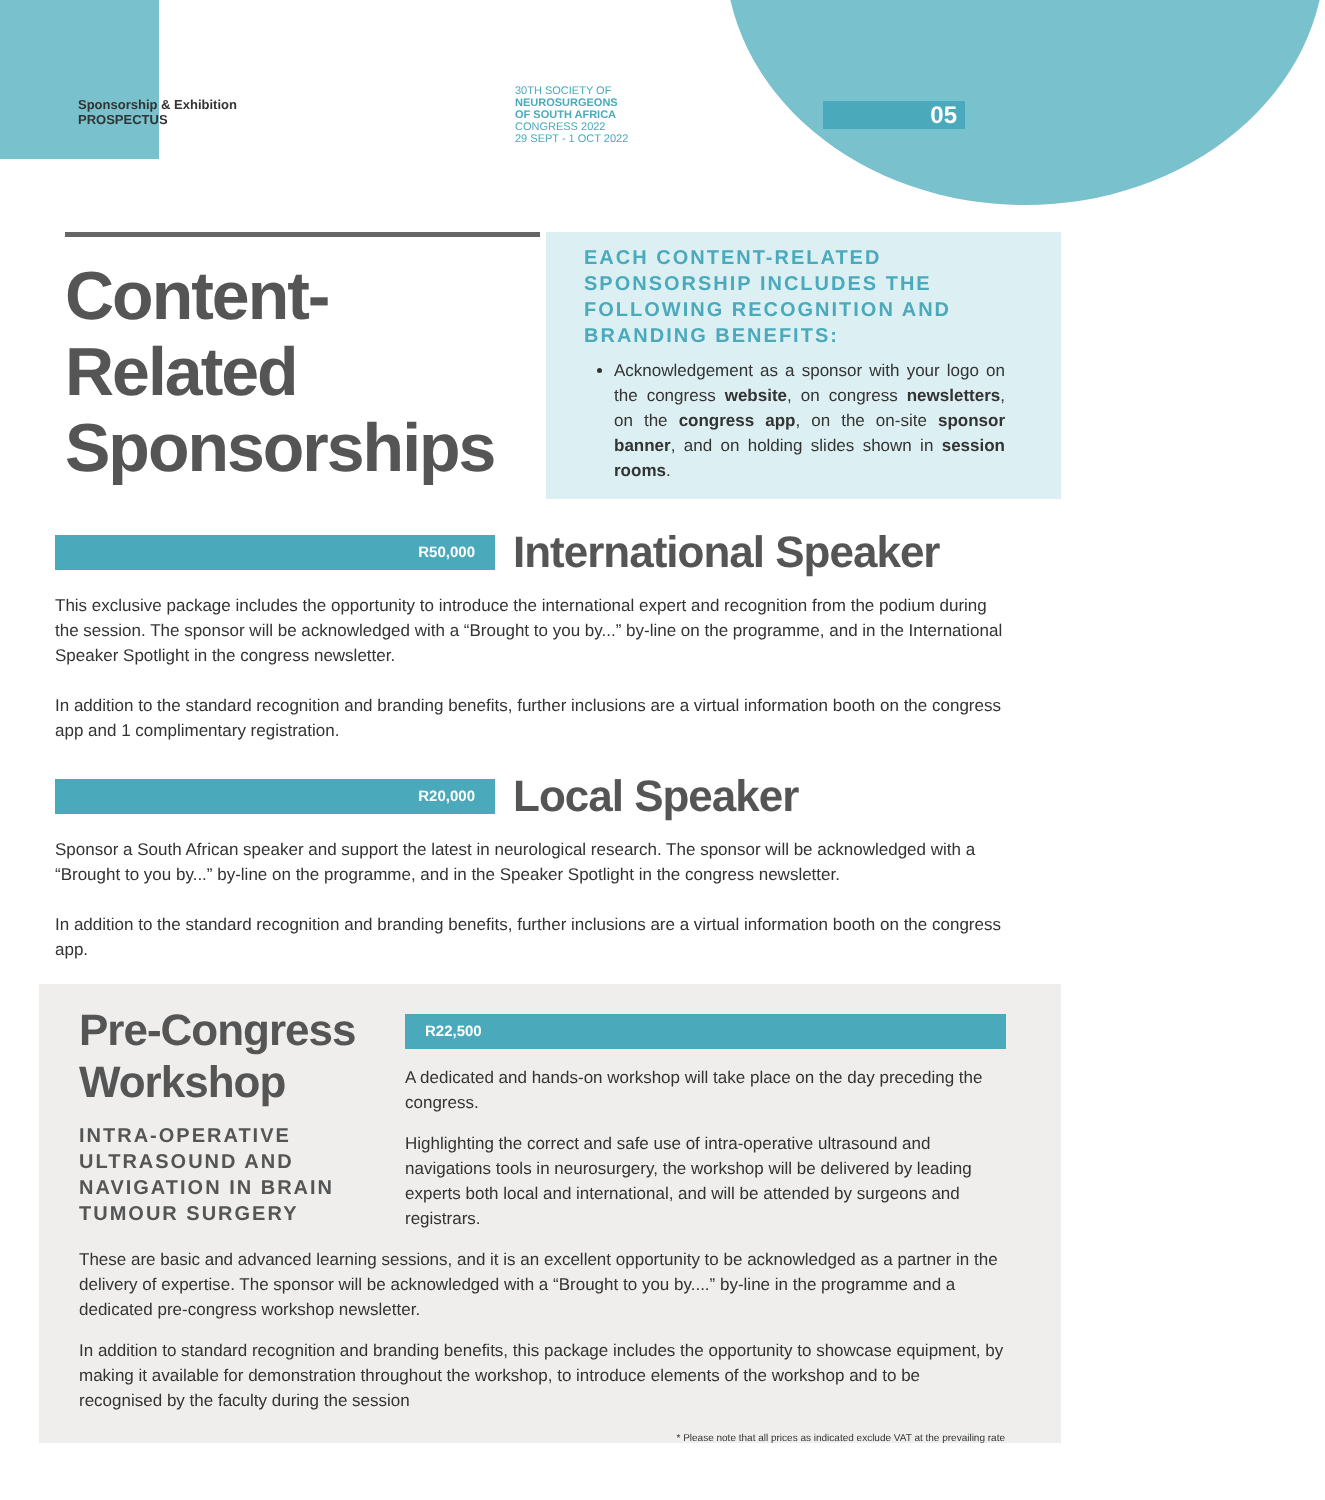Sponsorship & Exhibition
PROSPECTUS
30TH SOCIETY OF
NEUROSURGEONS
OF SOUTH AFRICA
CONGRESS 2022
29 SEPT - 1 OCT 2022
05
Content-
Related
Sponsorships
EACH CONTENT-RELATED SPONSORSHIP INCLUDES THE FOLLOWING RECOGNITION AND BRANDING BENEFITS:
Acknowledgement as a sponsor with your logo on the congress website, on congress newsletters, on the congress app, on the on-site sponsor banner, and on holding slides shown in session rooms.
R50,000
International Speaker
This exclusive package includes the opportunity to introduce the international expert and recognition from the podium during the session. The sponsor will be acknowledged with a “Brought to you by...” by-line on the programme, and in the International Speaker Spotlight in the congress newsletter.
In addition to the standard recognition and branding benefits, further inclusions are a virtual information booth on the congress app and 1 complimentary registration.
R20,000
Local Speaker
Sponsor a South African speaker and support the latest in neurological research. The sponsor will be acknowledged with a “Brought to you by...” by-line on the programme, and in the Speaker Spotlight in the congress newsletter.
In addition to the standard recognition and branding benefits, further inclusions are a virtual information booth on the congress app.
Pre-Congress Workshop
INTRA-OPERATIVE ULTRASOUND AND NAVIGATION IN BRAIN TUMOUR SURGERY
R22,500
A dedicated and hands-on workshop will take place on the day preceding the congress.
Highlighting the correct and safe use of intra-operative ultrasound and navigations tools in neurosurgery, the workshop will be delivered by leading experts both local and international, and will be attended by surgeons and registrars.
These are basic and advanced learning sessions, and it is an excellent opportunity to be acknowledged as a partner in the delivery of expertise. The sponsor will be acknowledged with a “Brought to you by....” by-line in the programme and a dedicated pre-congress workshop newsletter.
In addition to standard recognition and branding benefits, this package includes the opportunity to showcase equipment, by making it available for demonstration throughout the workshop, to introduce elements of the workshop and to be recognised by the faculty during the session
* Please note that all prices as indicated exclude VAT at the prevailing rate